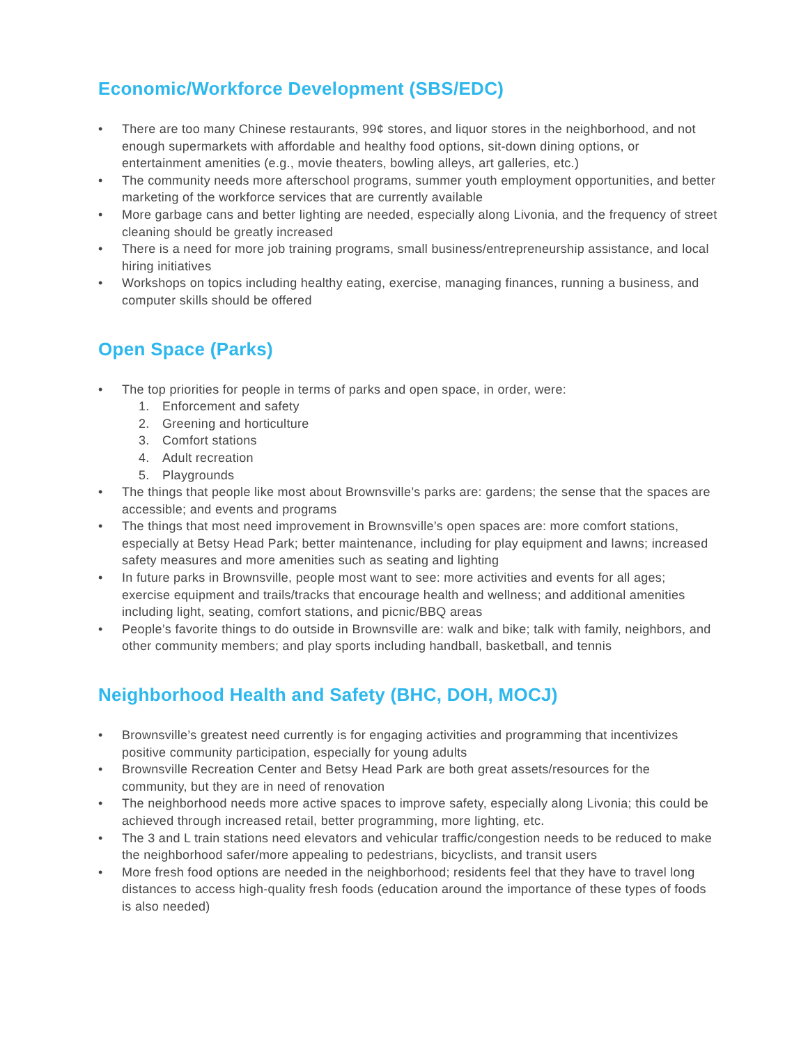Economic/Workforce Development (SBS/EDC)
• There are too many Chinese restaurants, 99¢ stores, and liquor stores in the neighborhood, and not enough supermarkets with affordable and healthy food options, sit-down dining options, or entertainment amenities (e.g., movie theaters, bowling alleys, art galleries, etc.)
• The community needs more afterschool programs, summer youth employment opportunities, and better marketing of the workforce services that are currently available
• More garbage cans and better lighting are needed, especially along Livonia, and the frequency of street cleaning should be greatly increased
• There is a need for more job training programs, small business/entrepreneurship assistance, and local hiring initiatives
• Workshops on topics including healthy eating, exercise, managing finances, running a business, and computer skills should be offered
Open Space (Parks)
• The top priorities for people in terms of parks and open space, in order, were:
1. Enforcement and safety
2. Greening and horticulture
3. Comfort stations
4. Adult recreation
5. Playgrounds
• The things that people like most about Brownsville’s parks are: gardens; the sense that the spaces are accessible; and events and programs
• The things that most need improvement in Brownsville’s open spaces are: more comfort stations, especially at Betsy Head Park; better maintenance, including for play equipment and lawns; increased safety measures and more amenities such as seating and lighting
• In future parks in Brownsville, people most want to see: more activities and events for all ages; exercise equipment and trails/tracks that encourage health and wellness; and additional amenities including light, seating, comfort stations, and picnic/BBQ areas
• People’s favorite things to do outside in Brownsville are: walk and bike; talk with family, neighbors, and other community members; and play sports including handball, basketball, and tennis
Neighborhood Health and Safety (BHC, DOH, MOCJ)
• Brownsville’s greatest need currently is for engaging activities and programming that incentivizes positive community participation, especially for young adults
• Brownsville Recreation Center and Betsy Head Park are both great assets/resources for the community, but they are in need of renovation
• The neighborhood needs more active spaces to improve safety, especially along Livonia; this could be achieved through increased retail, better programming, more lighting, etc.
• The 3 and L train stations need elevators and vehicular traffic/congestion needs to be reduced to make the neighborhood safer/more appealing to pedestrians, bicyclists, and transit users
• More fresh food options are needed in the neighborhood; residents feel that they have to travel long distances to access high-quality fresh foods (education around the importance of these types of foods is also needed)